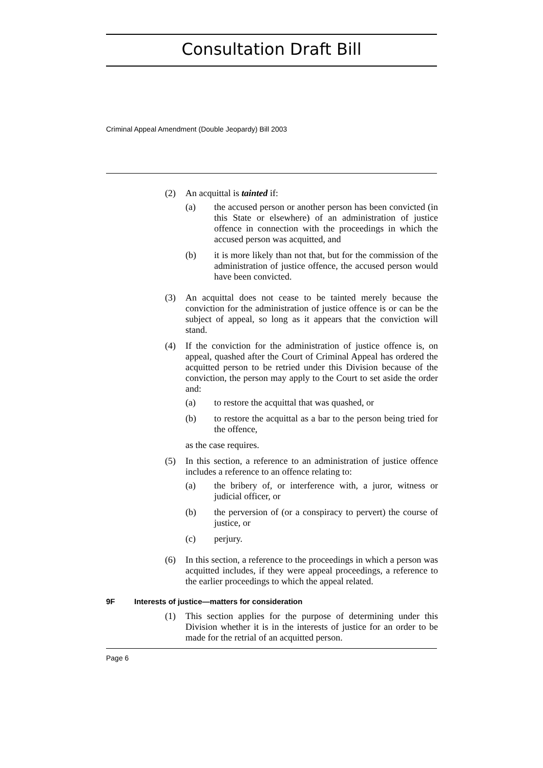Consultation Draft Bill
Criminal Appeal Amendment (Double Jeopardy) Bill 2003
(2) An acquittal is tainted if:
(a) the accused person or another person has been convicted (in this State or elsewhere) of an administration of justice offence in connection with the proceedings in which the accused person was acquitted, and
(b) it is more likely than not that, but for the commission of the administration of justice offence, the accused person would have been convicted.
(3) An acquittal does not cease to be tainted merely because the conviction for the administration of justice offence is or can be the subject of appeal, so long as it appears that the conviction will stand.
(4) If the conviction for the administration of justice offence is, on appeal, quashed after the Court of Criminal Appeal has ordered the acquitted person to be retried under this Division because of the conviction, the person may apply to the Court to set aside the order and:
(a) to restore the acquittal that was quashed, or
(b) to restore the acquittal as a bar to the person being tried for the offence,
as the case requires.
(5) In this section, a reference to an administration of justice offence includes a reference to an offence relating to:
(a) the bribery of, or interference with, a juror, witness or judicial officer, or
(b) the perversion of (or a conspiracy to pervert) the course of justice, or
(c) perjury.
(6) In this section, a reference to the proceedings in which a person was acquitted includes, if they were appeal proceedings, a reference to the earlier proceedings to which the appeal related.
9F Interests of justice—matters for consideration
(1) This section applies for the purpose of determining under this Division whether it is in the interests of justice for an order to be made for the retrial of an acquitted person.
Page 6